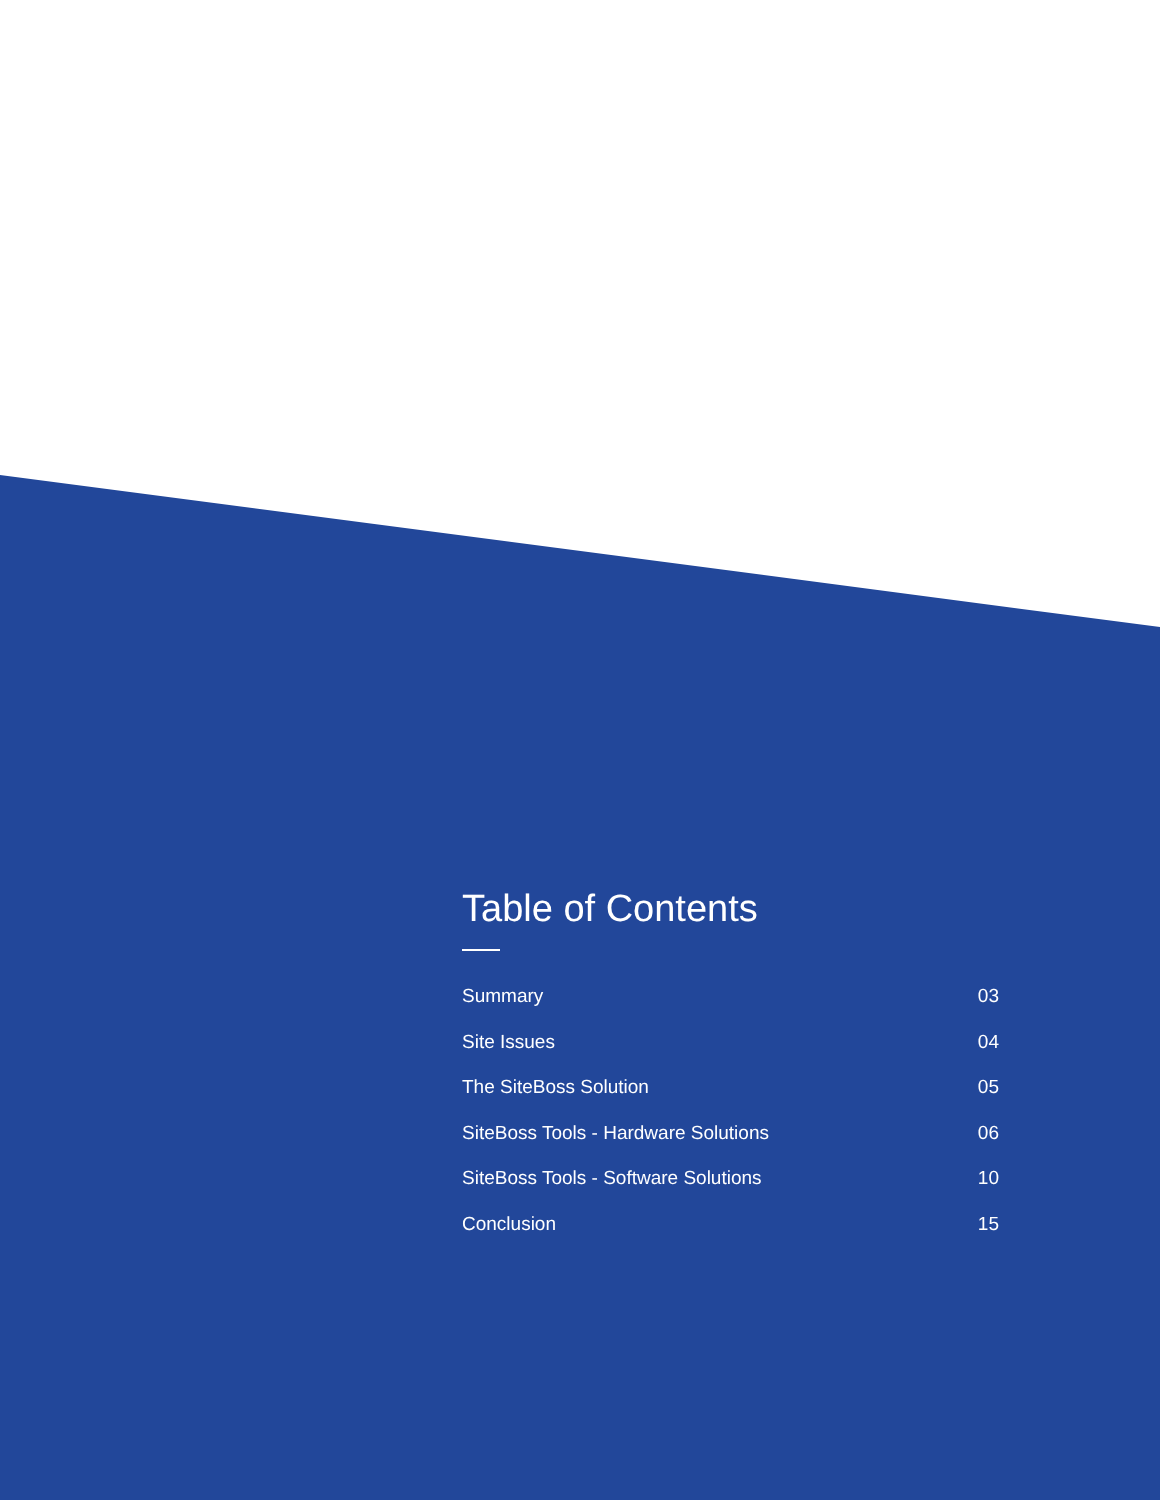Table of Contents
Summary 03
Site Issues 04
The SiteBoss Solution 05
SiteBoss Tools - Hardware Solutions 06
SiteBoss Tools - Software Solutions 10
Conclusion 15